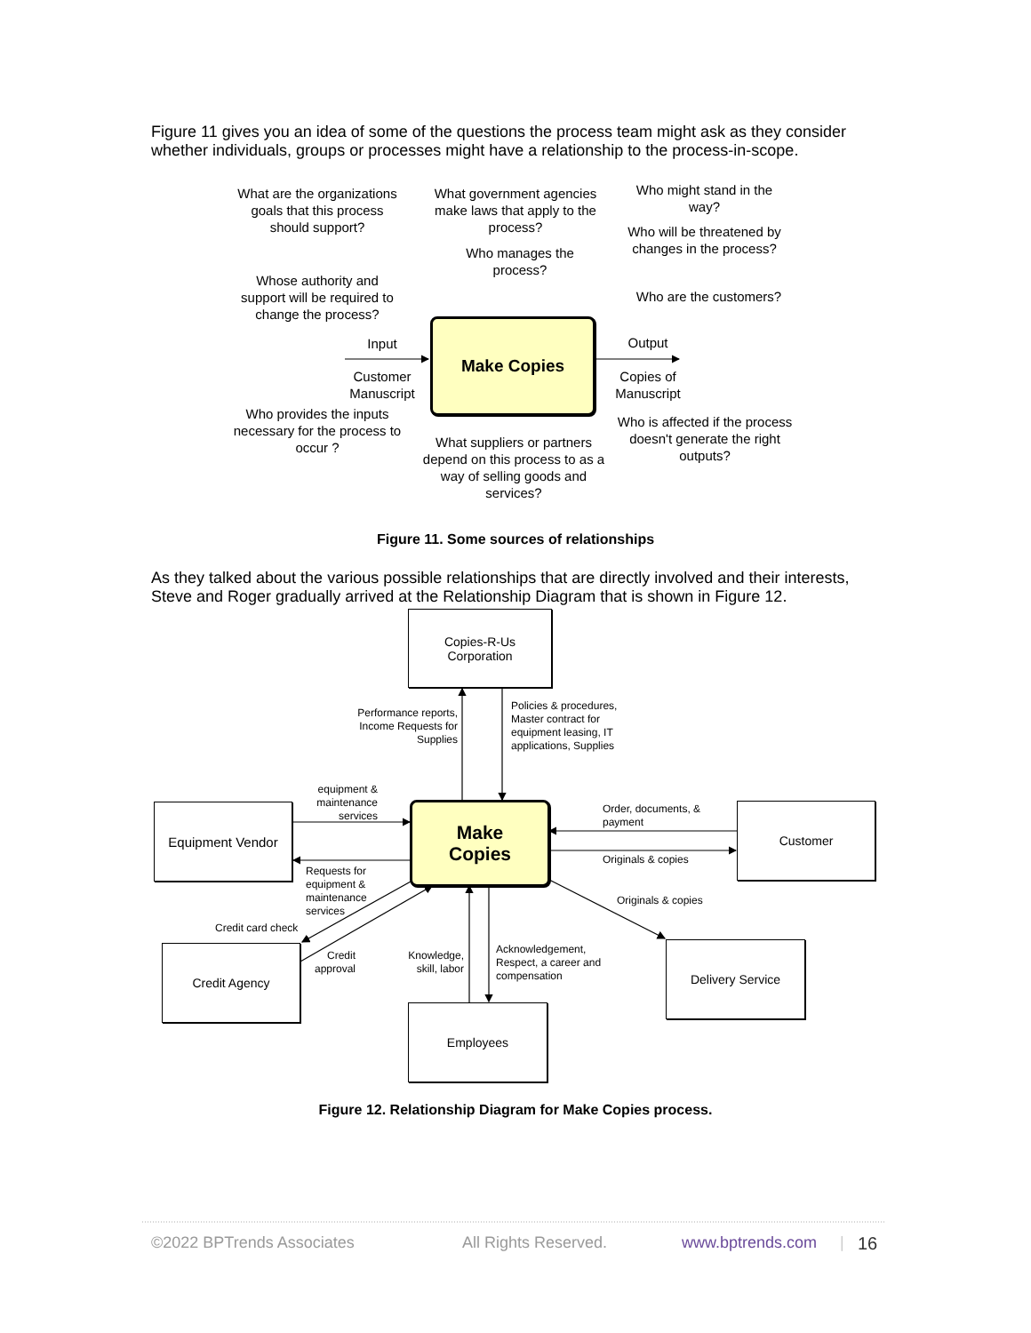Figure 11 gives you an idea of some of the questions the process team might ask as they consider whether individuals, groups or processes might have a relationship to the process-in-scope.
What are the organizations goals that this process should support?
Whose authority and support will be required to change the process?
What government agencies make laws that apply to the process?
Who manages the process?
Who might stand in the way?
Who will be threatened by changes in the process?
Who are the customers?
Input
Customer Manuscript
Make Copies
Output
Copies of Manuscript
Who provides the inputs necessary for the process to occur ?
What suppliers or partners depend on this process to as a way of selling goods and services?
Who is affected if the process doesn't generate the right outputs?
Figure 11. Some sources of relationships
As they talked about the various possible relationships that are directly involved and their interests, Steve and Roger gradually arrived at the Relationship Diagram that is shown in Figure 12.
Copies-R-Us
Corporation
Performance reports, Income Requests for Supplies
Policies & procedures, Master contract for equipment leasing, IT applications, Supplies
equipment & maintenance services
Equipment Vendor
Make
Copies
Order, documents, & payment
Originals & copies
Customer
Requests for equipment & maintenance services
Originals & copies
Credit card check
Credit Agency
Credit approval
Knowledge, skill, labor
Acknowledgement, Respect, a career and compensation
Delivery Service
Employees
Figure 12. Relationship Diagram for Make Copies process.
©2022 BPTrends Associates All Rights Reserved. www.bptrends.com | 16